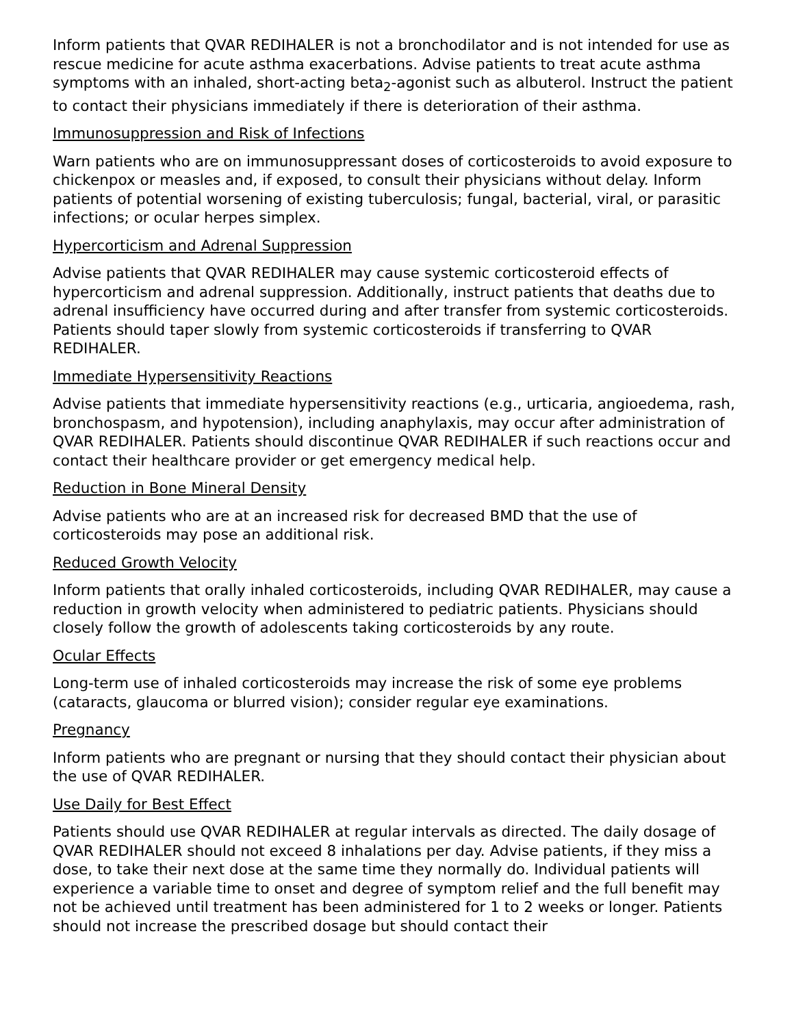Inform patients that QVAR REDIHALER is not a bronchodilator and is not intended for use as rescue medicine for acute asthma exacerbations. Advise patients to treat acute asthma symptoms with an inhaled, short-acting beta<sub>2</sub>-agonist such as albuterol. Instruct the patient to contact their physicians immediately if there is deterioration of their asthma.
Immunosuppression and Risk of Infections
Warn patients who are on immunosuppressant doses of corticosteroids to avoid exposure to chickenpox or measles and, if exposed, to consult their physicians without delay. Inform patients of potential worsening of existing tuberculosis; fungal, bacterial, viral, or parasitic infections; or ocular herpes simplex.
Hypercorticism and Adrenal Suppression
Advise patients that QVAR REDIHALER may cause systemic corticosteroid effects of hypercorticism and adrenal suppression. Additionally, instruct patients that deaths due to adrenal insufficiency have occurred during and after transfer from systemic corticosteroids. Patients should taper slowly from systemic corticosteroids if transferring to QVAR REDIHALER.
Immediate Hypersensitivity Reactions
Advise patients that immediate hypersensitivity reactions (e.g., urticaria, angioedema, rash, bronchospasm, and hypotension), including anaphylaxis, may occur after administration of QVAR REDIHALER. Patients should discontinue QVAR REDIHALER if such reactions occur and contact their healthcare provider or get emergency medical help.
Reduction in Bone Mineral Density
Advise patients who are at an increased risk for decreased BMD that the use of corticosteroids may pose an additional risk.
Reduced Growth Velocity
Inform patients that orally inhaled corticosteroids, including QVAR REDIHALER, may cause a reduction in growth velocity when administered to pediatric patients. Physicians should closely follow the growth of adolescents taking corticosteroids by any route.
Ocular Effects
Long-term use of inhaled corticosteroids may increase the risk of some eye problems (cataracts, glaucoma or blurred vision); consider regular eye examinations.
Pregnancy
Inform patients who are pregnant or nursing that they should contact their physician about the use of QVAR REDIHALER.
Use Daily for Best Effect
Patients should use QVAR REDIHALER at regular intervals as directed. The daily dosage of QVAR REDIHALER should not exceed 8 inhalations per day. Advise patients, if they miss a dose, to take their next dose at the same time they normally do. Individual patients will experience a variable time to onset and degree of symptom relief and the full benefit may not be achieved until treatment has been administered for 1 to 2 weeks or longer. Patients should not increase the prescribed dosage but should contact their